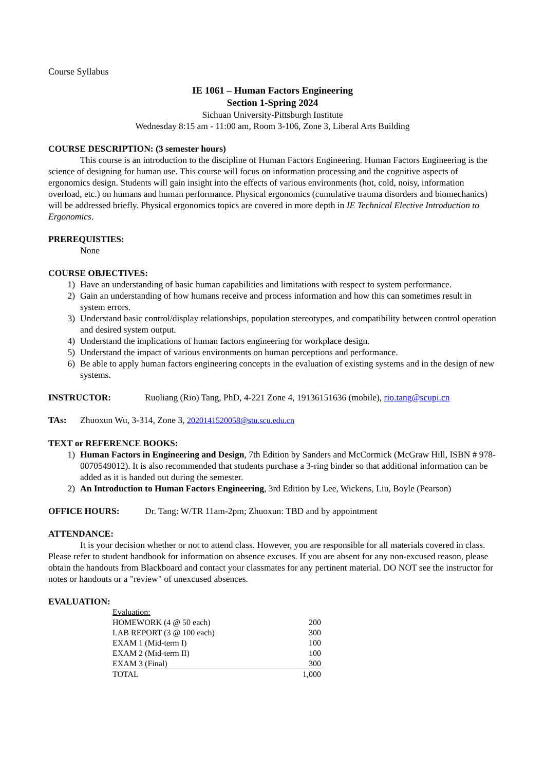Course Syllabus
IE 1061 – Human Factors Engineering
Section 1-Spring 2024
Sichuan University-Pittsburgh Institute
Wednesday 8:15 am - 11:00 am, Room 3-106, Zone 3, Liberal Arts Building
COURSE DESCRIPTION: (3 semester hours)
This course is an introduction to the discipline of Human Factors Engineering. Human Factors Engineering is the science of designing for human use. This course will focus on information processing and the cognitive aspects of ergonomics design. Students will gain insight into the effects of various environments (hot, cold, noisy, information overload, etc.) on humans and human performance. Physical ergonomics (cumulative trauma disorders and biomechanics) will be addressed briefly. Physical ergonomics topics are covered in more depth in IE Technical Elective Introduction to Ergonomics.
PREREQUISTIES:
None
COURSE OBJECTIVES:
1) Have an understanding of basic human capabilities and limitations with respect to system performance.
2) Gain an understanding of how humans receive and process information and how this can sometimes result in system errors.
3) Understand basic control/display relationships, population stereotypes, and compatibility between control operation and desired system output.
4) Understand the implications of human factors engineering for workplace design.
5) Understand the impact of various environments on human perceptions and performance.
6) Be able to apply human factors engineering concepts in the evaluation of existing systems and in the design of new systems.
INSTRUCTOR: Ruoliang (Rio) Tang, PhD, 4-221 Zone 4, 19136151636 (mobile), rio.tang@scupi.cn
TAs: Zhuoxun Wu, 3-314, Zone 3, 2020141520058@stu.scu.edu.cn
TEXT or REFERENCE BOOKS:
1) Human Factors in Engineering and Design, 7th Edition by Sanders and McCormick (McGraw Hill, ISBN # 978-0070549012). It is also recommended that students purchase a 3-ring binder so that additional information can be added as it is handed out during the semester.
2) An Introduction to Human Factors Engineering, 3rd Edition by Lee, Wickens, Liu, Boyle (Pearson)
OFFICE HOURS: Dr. Tang: W/TR 11am-2pm; Zhuoxun: TBD and by appointment
ATTENDANCE:
It is your decision whether or not to attend class. However, you are responsible for all materials covered in class. Please refer to student handbook for information on absence excuses. If you are absent for any non-excused reason, please obtain the handouts from Blackboard and contact your classmates for any pertinent material. DO NOT see the instructor for notes or handouts or a "review" of unexcused absences.
EVALUATION:
| Evaluation: | |
| HOMEWORK (4 @ 50 each) | 200 |
| LAB REPORT (3 @ 100 each) | 300 |
| EXAM 1 (Mid-term I) | 100 |
| EXAM 2 (Mid-term II) | 100 |
| EXAM 3 (Final) | 300 |
| TOTAL | 1,000 |